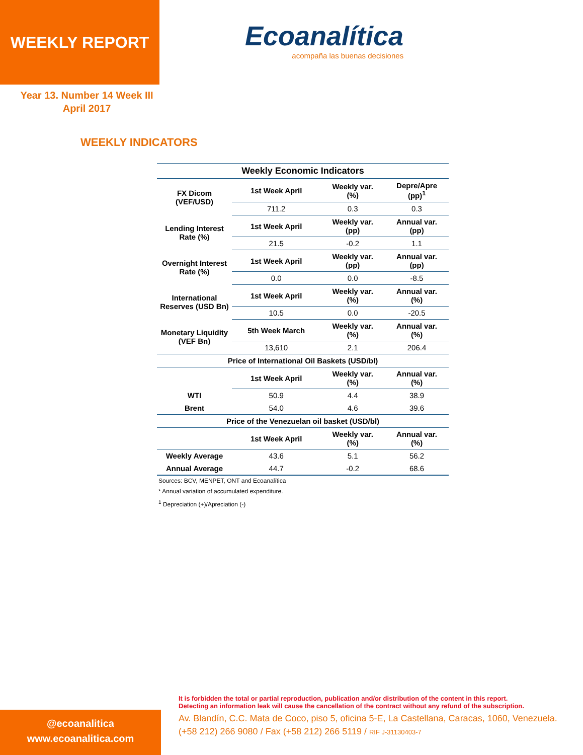WEEKLY REPORT
Ecoanalítica
acompaña las buenas decisiones
Year 13. Number 14 Week III
April 2017
WEEKLY INDICATORS
| Weekly Economic Indicators | | | |
| --- | --- | --- | --- |
| FX Dicom (VEF/USD) | 1st Week April | Weekly var. (%) | Depre/Apre (pp)<sup>1</sup> |
| | 711.2 | 0.3 | 0.3 |
| Lending Interest Rate (%) | 1st Week April | Weekly var. (pp) | Annual var. (pp) |
| | 21.5 | -0.2 | 1.1 |
| Overnight Interest Rate (%) | 1st Week April | Weekly var. (pp) | Annual var. (pp) |
| | 0.0 | 0.0 | -8.5 |
| International Reserves (USD Bn) | 1st Week April | Weekly var. (%) | Annual var. (%) |
| | 10.5 | 0.0 | -20.5 |
| Monetary Liquidity (VEF Bn) | 5th Week March | Weekly var. (%) | Annual var. (%) |
| | 13,610 | 2.1 | 206.4 |
| Price of International Oil Baskets (USD/bl) | | | |
| | 1st Week April | Weekly var. (%) | Annual var. (%) |
| WTI | 50.9 | 4.4 | 38.9 |
| Brent | 54.0 | 4.6 | 39.6 |
| Price of the Venezuelan oil basket (USD/bl) | | | |
| | 1st Week April | Weekly var. (%) | Annual var. (%) |
| Weekly Average | 43.6 | 5.1 | 56.2 |
| Annual Average | 44.7 | -0.2 | 68.6 |
Sources: BCV, MENPET, ONT and Ecoanalítica
* Annual variation of accumulated expenditure.
<sup>1</sup> Depreciation (+)/Apreciation (-)
It is forbidden the total or partial reproduction, publication and/or distribution of the content in this report.
Detecting an information leak will cause the cancellation of the contract without any refund of the subscription.
Av. Blandín, C.C. Mata de Coco, piso 5, oficina 5-E, La Castellana, Caracas, 1060, Venezuela.
(+58 212) 266 9080 / Fax (+58 212) 266 5119 / RIF J-31130403-7
@ecoanalitica
www.ecoanalitica.com